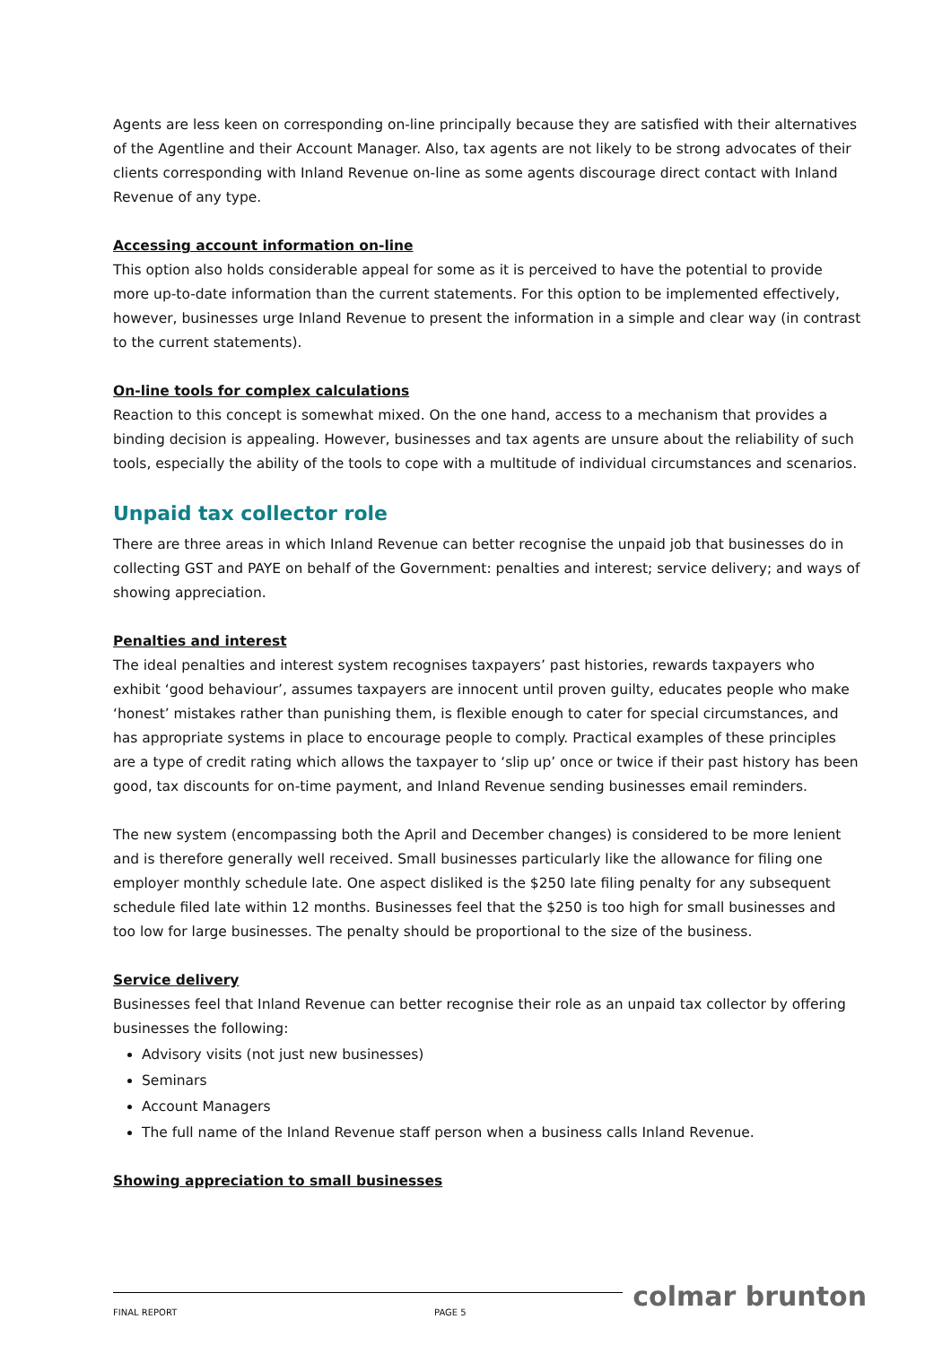Agents are less keen on corresponding on-line principally because they are satisfied with their alternatives of the Agentline and their Account Manager. Also, tax agents are not likely to be strong advocates of their clients corresponding with Inland Revenue on-line as some agents discourage direct contact with Inland Revenue of any type.
Accessing account information on-line
This option also holds considerable appeal for some as it is perceived to have the potential to provide more up-to-date information than the current statements. For this option to be implemented effectively, however, businesses urge Inland Revenue to present the information in a simple and clear way (in contrast to the current statements).
On-line tools for complex calculations
Reaction to this concept is somewhat mixed. On the one hand, access to a mechanism that provides a binding decision is appealing. However, businesses and tax agents are unsure about the reliability of such tools, especially the ability of the tools to cope with a multitude of individual circumstances and scenarios.
Unpaid tax collector role
There are three areas in which Inland Revenue can better recognise the unpaid job that businesses do in collecting GST and PAYE on behalf of the Government: penalties and interest; service delivery; and ways of showing appreciation.
Penalties and interest
The ideal penalties and interest system recognises taxpayers’ past histories, rewards taxpayers who exhibit ‘good behaviour’, assumes taxpayers are innocent until proven guilty, educates people who make ‘honest’ mistakes rather than punishing them, is flexible enough to cater for special circumstances, and has appropriate systems in place to encourage people to comply. Practical examples of these principles are a type of credit rating which allows the taxpayer to ‘slip up’ once or twice if their past history has been good, tax discounts for on-time payment, and Inland Revenue sending businesses email reminders.
The new system (encompassing both the April and December changes) is considered to be more lenient and is therefore generally well received. Small businesses particularly like the allowance for filing one employer monthly schedule late. One aspect disliked is the $250 late filing penalty for any subsequent schedule filed late within 12 months. Businesses feel that the $250 is too high for small businesses and too low for large businesses. The penalty should be proportional to the size of the business.
Service delivery
Businesses feel that Inland Revenue can better recognise their role as an unpaid tax collector by offering businesses the following:
Advisory visits (not just new businesses)
Seminars
Account Managers
The full name of the Inland Revenue staff person when a business calls Inland Revenue.
Showing appreciation to small businesses
colmar brunton
FINAL REPORT PAGE 5